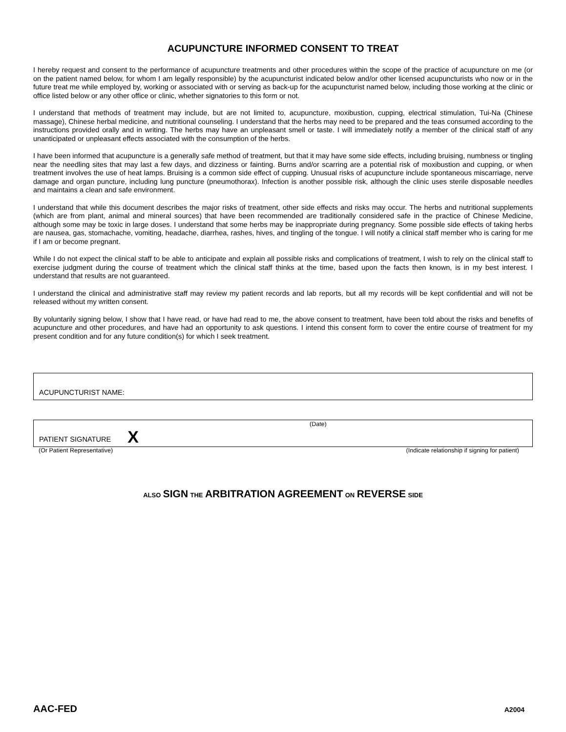ACUPUNCTURE INFORMED CONSENT TO TREAT
I hereby request and consent to the performance of acupuncture treatments and other procedures within the scope of the practice of acupuncture on me (or on the patient named below, for whom I am legally responsible) by the acupuncturist indicated below and/or other licensed acupuncturists who now or in the future treat me while employed by, working or associated with or serving as back-up for the acupuncturist named below, including those working at the clinic or office listed below or any other office or clinic, whether signatories to this form or not.
I understand that methods of treatment may include, but are not limited to, acupuncture, moxibustion, cupping, electrical stimulation, Tui-Na (Chinese massage), Chinese herbal medicine, and nutritional counseling. I understand that the herbs may need to be prepared and the teas consumed according to the instructions provided orally and in writing. The herbs may have an unpleasant smell or taste. I will immediately notify a member of the clinical staff of any unanticipated or unpleasant effects associated with the consumption of the herbs.
I have been informed that acupuncture is a generally safe method of treatment, but that it may have some side effects, including bruising, numbness or tingling near the needling sites that may last a few days, and dizziness or fainting. Burns and/or scarring are a potential risk of moxibustion and cupping, or when treatment involves the use of heat lamps. Bruising is a common side effect of cupping. Unusual risks of acupuncture include spontaneous miscarriage, nerve damage and organ puncture, including lung puncture (pneumothorax). Infection is another possible risk, although the clinic uses sterile disposable needles and maintains a clean and safe environment.
I understand that while this document describes the major risks of treatment, other side effects and risks may occur. The herbs and nutritional supplements (which are from plant, animal and mineral sources) that have been recommended are traditionally considered safe in the practice of Chinese Medicine, although some may be toxic in large doses. I understand that some herbs may be inappropriate during pregnancy. Some possible side effects of taking herbs are nausea, gas, stomachache, vomiting, headache, diarrhea, rashes, hives, and tingling of the tongue. I will notify a clinical staff member who is caring for me if I am or become pregnant.
While I do not expect the clinical staff to be able to anticipate and explain all possible risks and complications of treatment, I wish to rely on the clinical staff to exercise judgment during the course of treatment which the clinical staff thinks at the time, based upon the facts then known, is in my best interest. I understand that results are not guaranteed.
I understand the clinical and administrative staff may review my patient records and lab reports, but all my records will be kept confidential and will not be released without my written consent.
By voluntarily signing below, I show that I have read, or have had read to me, the above consent to treatment, have been told about the risks and benefits of acupuncture and other procedures, and have had an opportunity to ask questions. I intend this consent form to cover the entire course of treatment for my present condition and for any future condition(s) for which I seek treatment.
ACUPUNCTURIST NAME:
(Date)
PATIENT SIGNATURE X
(Or Patient Representative) (Indicate relationship if signing for patient)
ALSO SIGN THE ARBITRATION AGREEMENT ON REVERSE SIDE
AAC-FED A2004